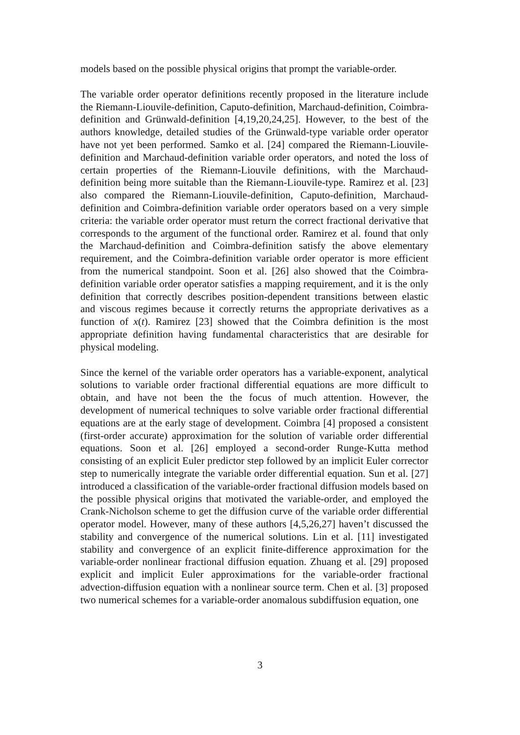models based on the possible physical origins that prompt the variable-order.
The variable order operator definitions recently proposed in the literature include the Riemann-Liouvile-definition, Caputo-definition, Marchaud-definition, Coimbra-definition and Grünwald-definition [4,19,20,24,25]. However, to the best of the authors knowledge, detailed studies of the Grünwald-type variable order operator have not yet been performed. Samko et al. [24] compared the Riemann-Liouvile-definition and Marchaud-definition variable order operators, and noted the loss of certain properties of the Riemann-Liouvile definitions, with the Marchaud-definition being more suitable than the Riemann-Liouvile-type. Ramirez et al. [23] also compared the Riemann-Liouvile-definition, Caputo-definition, Marchaud-definition and Coimbra-definition variable order operators based on a very simple criteria: the variable order operator must return the correct fractional derivative that corresponds to the argument of the functional order. Ramirez et al. found that only the Marchaud-definition and Coimbra-definition satisfy the above elementary requirement, and the Coimbra-definition variable order operator is more efficient from the numerical standpoint. Soon et al. [26] also showed that the Coimbra-definition variable order operator satisfies a mapping requirement, and it is the only definition that correctly describes position-dependent transitions between elastic and viscous regimes because it correctly returns the appropriate derivatives as a function of x(t). Ramirez [23] showed that the Coimbra definition is the most appropriate definition having fundamental characteristics that are desirable for physical modeling.
Since the kernel of the variable order operators has a variable-exponent, analytical solutions to variable order fractional differential equations are more difficult to obtain, and have not been the the focus of much attention. However, the development of numerical techniques to solve variable order fractional differential equations are at the early stage of development. Coimbra [4] proposed a consistent (first-order accurate) approximation for the solution of variable order differential equations. Soon et al. [26] employed a second-order Runge-Kutta method consisting of an explicit Euler predictor step followed by an implicit Euler corrector step to numerically integrate the variable order differential equation. Sun et al. [27] introduced a classification of the variable-order fractional diffusion models based on the possible physical origins that motivated the variable-order, and employed the Crank-Nicholson scheme to get the diffusion curve of the variable order differential operator model. However, many of these authors [4,5,26,27] haven’t discussed the stability and convergence of the numerical solutions. Lin et al. [11] investigated stability and convergence of an explicit finite-difference approximation for the variable-order nonlinear fractional diffusion equation. Zhuang et al. [29] proposed explicit and implicit Euler approximations for the variable-order fractional advection-diffusion equation with a nonlinear source term. Chen et al. [3] proposed two numerical schemes for a variable-order anomalous subdiffusion equation, one
3